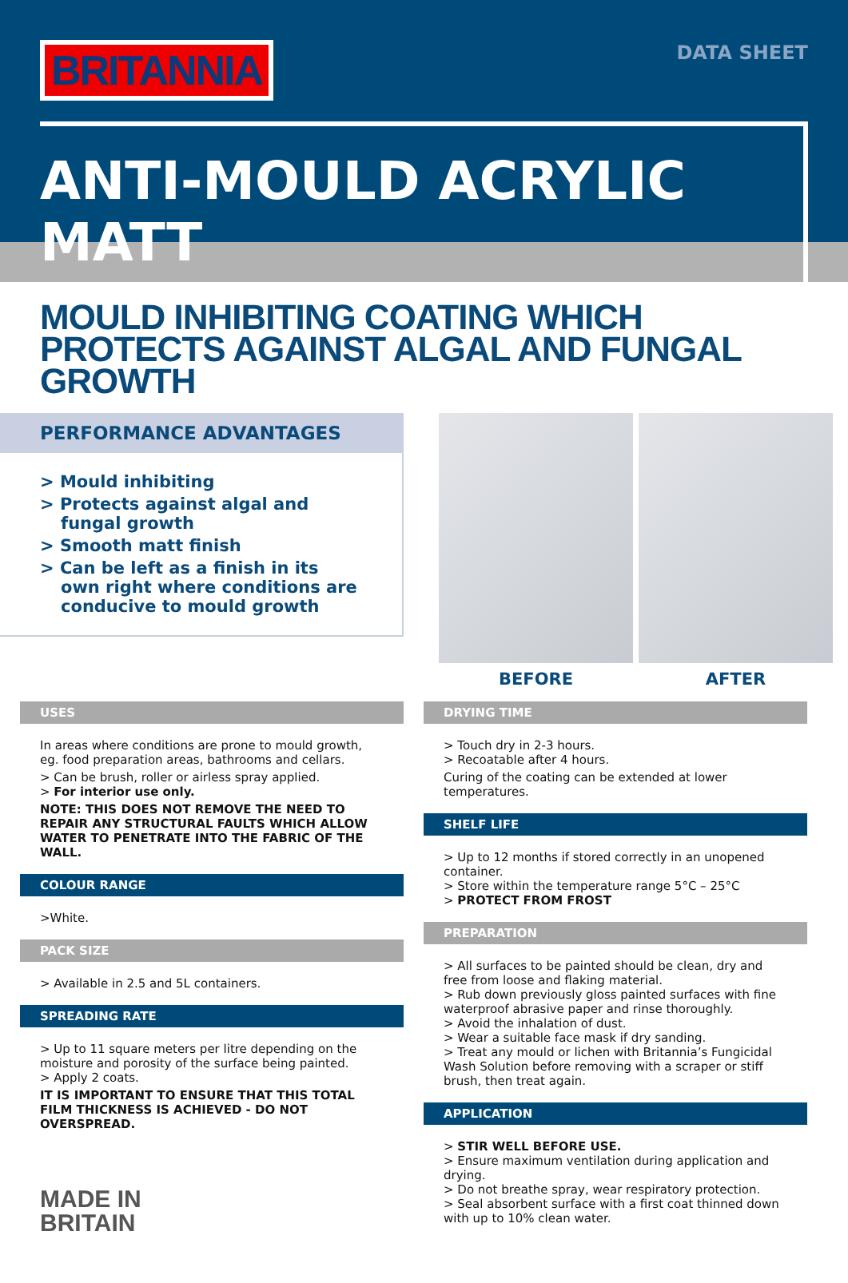BRITANNIA
DATA SHEET
ANTI-MOULD ACRYLIC MATT
MOULD INHIBITING COATING WHICH PROTECTS AGAINST ALGAL AND FUNGAL GROWTH
PERFORMANCE ADVANTAGES
> Mould inhibiting
> Protects against algal and fungal growth
> Smooth matt finish
> Can be left as a finish in its own right where conditions are conducive to mould growth
BEFORE AFTER
USES
In areas where conditions are prone to mould growth, eg. food preparation areas, bathrooms and cellars.
> Can be brush, roller or airless spray applied.
> For interior use only.
NOTE: THIS DOES NOT REMOVE THE NEED TO REPAIR ANY STRUCTURAL FAULTS WHICH ALLOW WATER TO PENETRATE INTO THE FABRIC OF THE WALL.
COLOUR RANGE
>White.
PACK SIZE
> Available in 2.5 and 5L containers.
SPREADING RATE
> Up to 11 square meters per litre depending on the moisture and porosity of the surface being painted.
> Apply 2 coats.
IT IS IMPORTANT TO ENSURE THAT THIS TOTAL FILM THICKNESS IS ACHIEVED - DO NOT OVERSPREAD.
MADE IN
BRITAIN
DRYING TIME
> Touch dry in 2-3 hours.
> Recoatable after 4 hours.
Curing of the coating can be extended at lower temperatures.
SHELF LIFE
> Up to 12 months if stored correctly in an unopened container.
> Store within the temperature range 5°C – 25°C
> PROTECT FROM FROST
PREPARATION
> All surfaces to be painted should be clean, dry and free from loose and flaking material.
> Rub down previously gloss painted surfaces with fine waterproof abrasive paper and rinse thoroughly.
> Avoid the inhalation of dust.
> Wear a suitable face mask if dry sanding.
> Treat any mould or lichen with Britannia’s Fungicidal Wash Solution before removing with a scraper or stiff brush, then treat again.
APPLICATION
> STIR WELL BEFORE USE.
> Ensure maximum ventilation during application and drying.
> Do not breathe spray, wear respiratory protection.
> Seal absorbent surface with a first coat thinned down with up to 10% clean water.